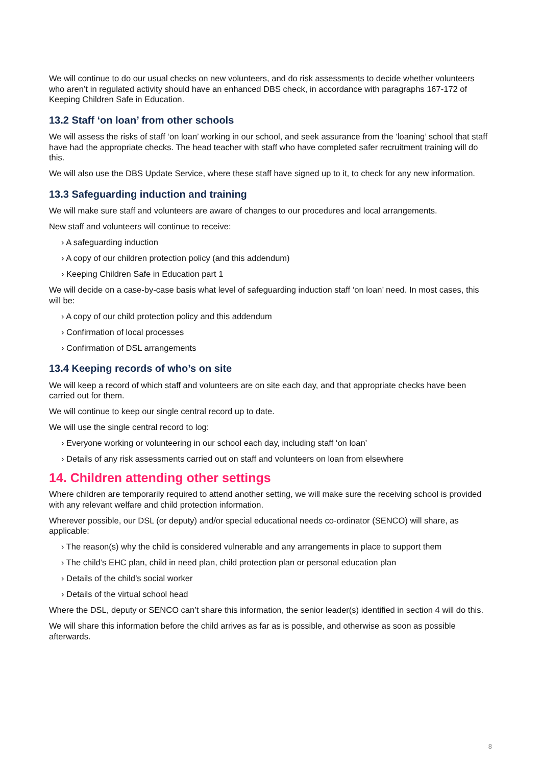We will continue to do our usual checks on new volunteers, and do risk assessments to decide whether volunteers who aren’t in regulated activity should have an enhanced DBS check, in accordance with paragraphs 167-172 of Keeping Children Safe in Education.
13.2 Staff ‘on loan’ from other schools
We will assess the risks of staff ‘on loan’ working in our school, and seek assurance from the ‘loaning’ school that staff have had the appropriate checks. The head teacher with staff who have completed safer recruitment training will do this.
We will also use the DBS Update Service, where these staff have signed up to it, to check for any new information.
13.3 Safeguarding induction and training
We will make sure staff and volunteers are aware of changes to our procedures and local arrangements.
New staff and volunteers will continue to receive:
› A safeguarding induction
› A copy of our children protection policy (and this addendum)
› Keeping Children Safe in Education part 1
We will decide on a case-by-case basis what level of safeguarding induction staff ‘on loan’ need. In most cases, this will be:
› A copy of our child protection policy and this addendum
› Confirmation of local processes
› Confirmation of DSL arrangements
13.4 Keeping records of who’s on site
We will keep a record of which staff and volunteers are on site each day, and that appropriate checks have been carried out for them.
We will continue to keep our single central record up to date.
We will use the single central record to log:
› Everyone working or volunteering in our school each day, including staff ‘on loan’
› Details of any risk assessments carried out on staff and volunteers on loan from elsewhere
14. Children attending other settings
Where children are temporarily required to attend another setting, we will make sure the receiving school is provided with any relevant welfare and child protection information.
Wherever possible, our DSL (or deputy) and/or special educational needs co-ordinator (SENCO) will share, as applicable:
› The reason(s) why the child is considered vulnerable and any arrangements in place to support them
› The child’s EHC plan, child in need plan, child protection plan or personal education plan
› Details of the child’s social worker
› Details of the virtual school head
Where the DSL, deputy or SENCO can’t share this information, the senior leader(s) identified in section 4 will do this.
We will share this information before the child arrives as far as is possible, and otherwise as soon as possible afterwards.
8